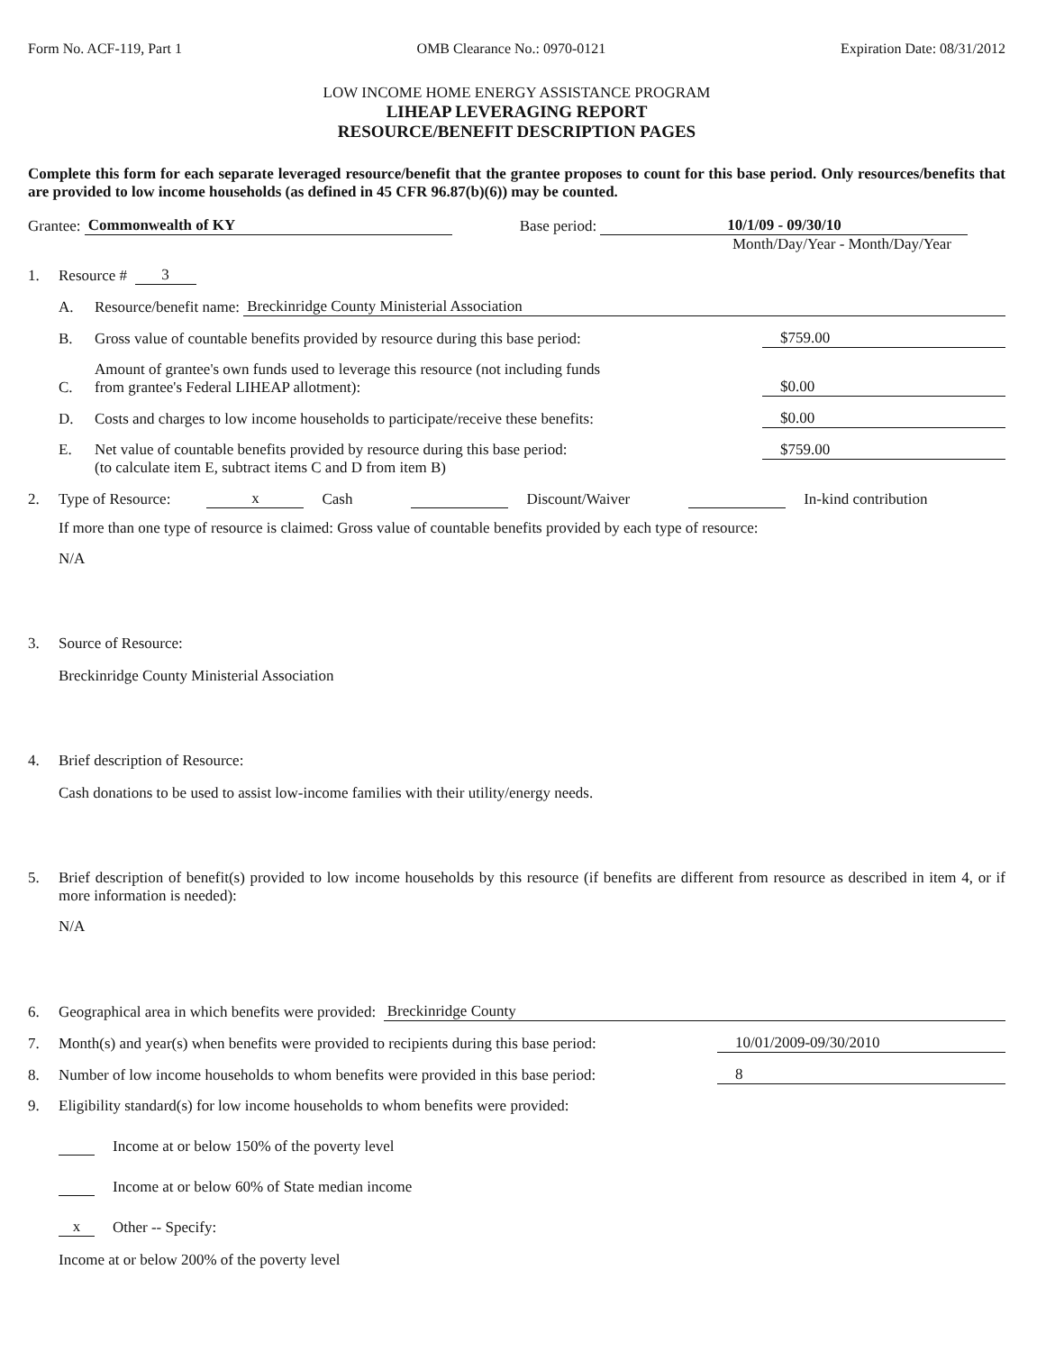Form No. ACF-119, Part 1 OMB Clearance No.: 0970-0121 Expiration Date: 08/31/2012
LOW INCOME HOME ENERGY ASSISTANCE PROGRAM
LIHEAP LEVERAGING REPORT
RESOURCE/BENEFIT DESCRIPTION PAGES
Complete this form for each separate leveraged resource/benefit that the grantee proposes to count for this base period. Only resources/benefits that are provided to low income households (as defined in 45 CFR 96.87(b)(6)) may be counted.
Grantee: Commonwealth of KY Base period: 10/1/09 - 09/30/10
Month/Day/Year - Month/Day/Year
1. Resource # 3
A. Resource/benefit name: Breckinridge County Ministerial Association
B. Gross value of countable benefits provided by resource during this base period: $759.00
C. Amount of grantee's own funds used to leverage this resource (not including funds
from grantee's Federal LIHEAP allotment): $0.00
D. Costs and charges to low income households to participate/receive these benefits: $0.00
E. Net value of countable benefits provided by resource during this base period:
(to calculate item E, subtract items C and D from item B) $759.00
2. Type of Resource: x Cash Discount/Waiver In-kind contribution
If more than one type of resource is claimed: Gross value of countable benefits provided by each type of resource:
N/A
3. Source of Resource:
Breckinridge County Ministerial Association
4. Brief description of Resource:
Cash donations to be used to assist low-income families with their utility/energy needs.
5. Brief description of benefit(s) provided to low income households by this resource (if benefits are different from resource as described in item 4, or if more information is needed):
N/A
6. Geographical area in which benefits were provided: Breckinridge County
7. Month(s) and year(s) when benefits were provided to recipients during this base period: 10/01/2009-09/30/2010
8. Number of low income households to whom benefits were provided in this base period: 8
9. Eligibility standard(s) for low income households to whom benefits were provided:
Income at or below 150% of the poverty level
Income at or below 60% of State median income
x Other -- Specify:
Income at or below 200% of the poverty level